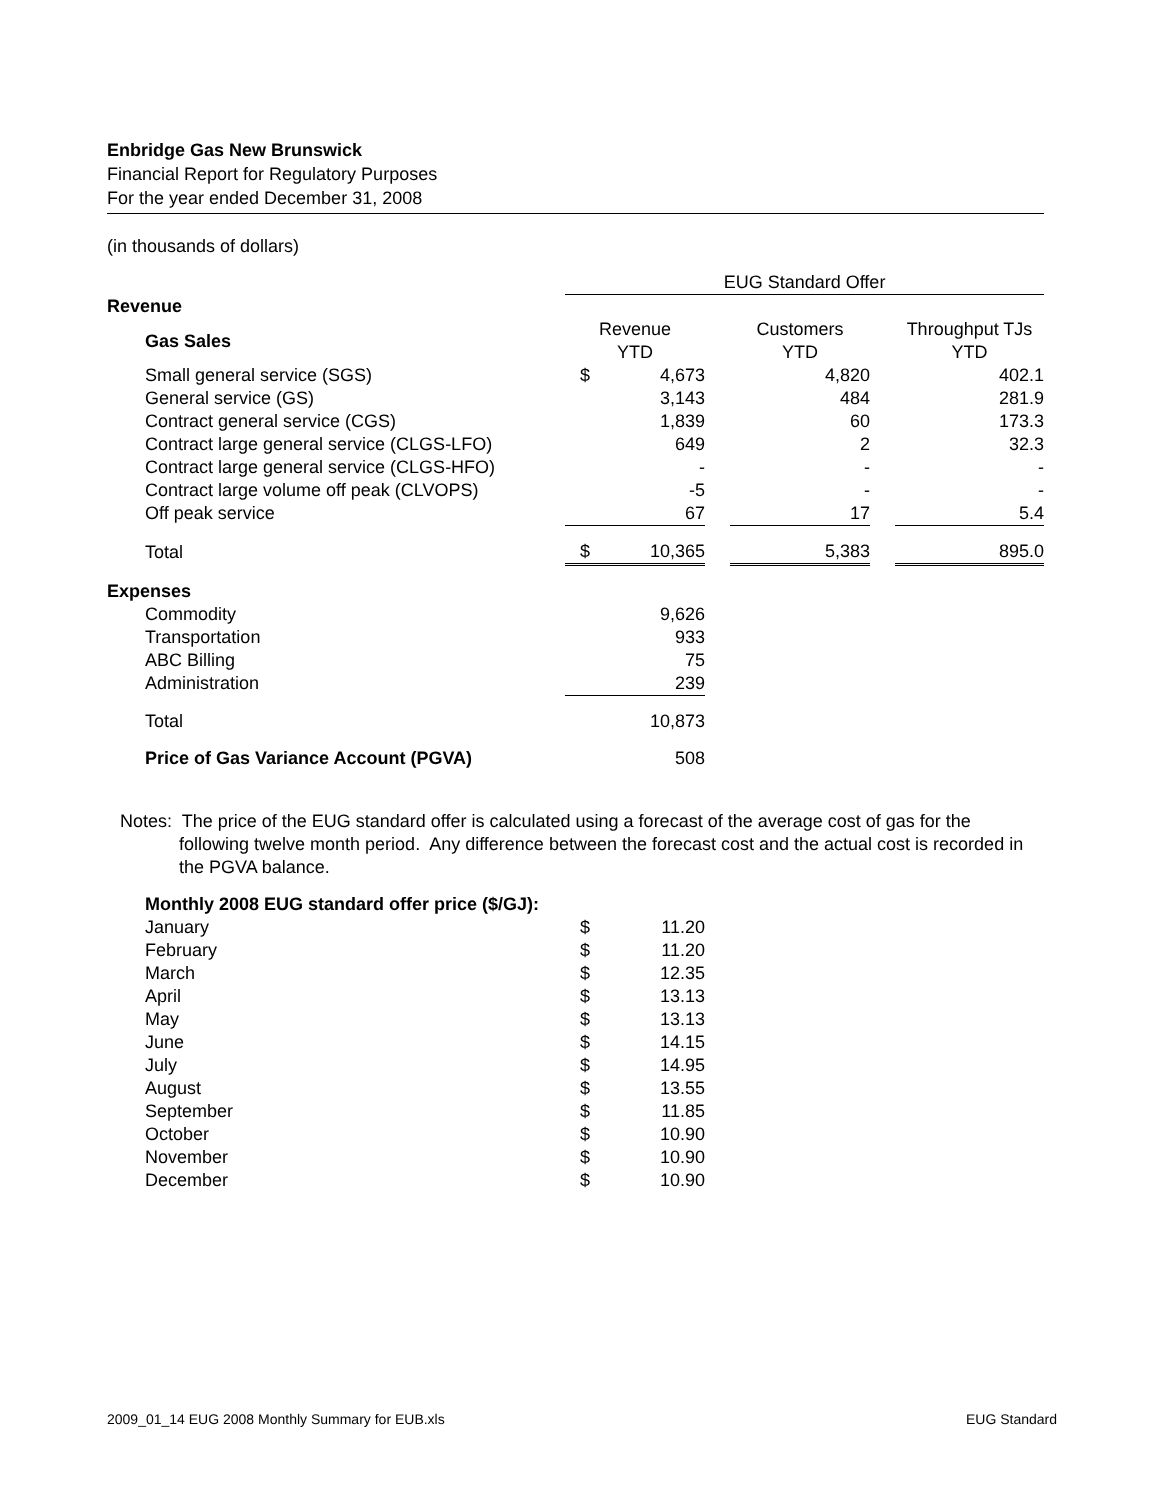Enbridge Gas New Brunswick
Financial Report for Regulatory Purposes
For the year ended December 31, 2008
(in thousands of dollars)
| | | EUG Standard Offer | | | | | |
| Revenue | | | | | | | |
| | Gas Sales | Revenue YTD | | | Customers YTD | | Throughput TJs YTD |
| | Small general service (SGS) | $ | 4,673 | | 4,820 | | 402.1 |
| | General service (GS) | | 3,143 | | 484 | | 281.9 |
| | Contract general service (CGS) | | 1,839 | | 60 | | 173.3 |
| | Contract large general service (CLGS-LFO) | | 649 | | 2 | | 32.3 |
| | Contract large general service (CLGS-HFO) | | - | | - | | - |
| | Contract large volume off peak (CLVOPS) | | -5 | | - | | - |
| | Off peak service | | 67 | | 17 | | 5.4 |
| | Total | $ | 10,365 | | 5,383 | | 895.0 |
| Expenses | | | | | | | |
| | Commodity | | 9,626 | | | | |
| | Transportation | | 933 | | | | |
| | ABC Billing | | 75 | | | | |
| | Administration | | 239 | | | | |
| | Total | | 10,873 | | | | |
| | Price of Gas Variance Account (PGVA) | | 508 | | | | |
Notes: The price of the EUG standard offer is calculated using a forecast of the average cost of gas for the following twelve month period. Any difference between the forecast cost and the actual cost is recorded in the PGVA balance.
| Monthly 2008 EUG standard offer price ($/GJ): | | |
| January | $ | 11.20 |
| February | $ | 11.20 |
| March | $ | 12.35 |
| April | $ | 13.13 |
| May | $ | 13.13 |
| June | $ | 14.15 |
| July | $ | 14.95 |
| August | $ | 13.55 |
| September | $ | 11.85 |
| October | $ | 10.90 |
| November | $ | 10.90 |
| December | $ | 10.90 |
2009_01_14 EUG 2008 Monthly Summary for EUB.xls EUG Standard